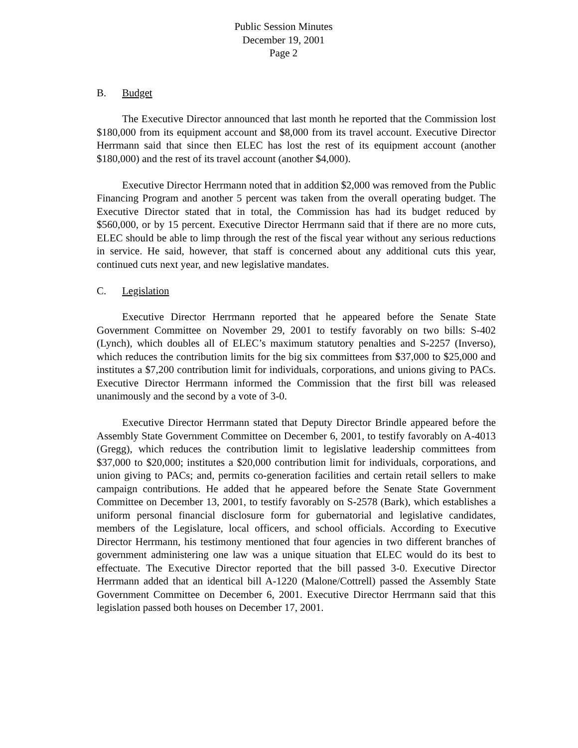Public Session Minutes
December 19, 2001
Page 2
B. Budget
The Executive Director announced that last month he reported that the Commission lost $180,000 from its equipment account and $8,000 from its travel account. Executive Director Herrmann said that since then ELEC has lost the rest of its equipment account (another $180,000) and the rest of its travel account (another $4,000).
Executive Director Herrmann noted that in addition $2,000 was removed from the Public Financing Program and another 5 percent was taken from the overall operating budget. The Executive Director stated that in total, the Commission has had its budget reduced by $560,000, or by 15 percent. Executive Director Herrmann said that if there are no more cuts, ELEC should be able to limp through the rest of the fiscal year without any serious reductions in service. He said, however, that staff is concerned about any additional cuts this year, continued cuts next year, and new legislative mandates.
C. Legislation
Executive Director Herrmann reported that he appeared before the Senate State Government Committee on November 29, 2001 to testify favorably on two bills: S-402 (Lynch), which doubles all of ELEC’s maximum statutory penalties and S-2257 (Inverso), which reduces the contribution limits for the big six committees from $37,000 to $25,000 and institutes a $7,200 contribution limit for individuals, corporations, and unions giving to PACs. Executive Director Herrmann informed the Commission that the first bill was released unanimously and the second by a vote of 3-0.
Executive Director Herrmann stated that Deputy Director Brindle appeared before the Assembly State Government Committee on December 6, 2001, to testify favorably on A-4013 (Gregg), which reduces the contribution limit to legislative leadership committees from $37,000 to $20,000; institutes a $20,000 contribution limit for individuals, corporations, and union giving to PACs; and, permits co-generation facilities and certain retail sellers to make campaign contributions. He added that he appeared before the Senate State Government Committee on December 13, 2001, to testify favorably on S-2578 (Bark), which establishes a uniform personal financial disclosure form for gubernatorial and legislative candidates, members of the Legislature, local officers, and school officials. According to Executive Director Herrmann, his testimony mentioned that four agencies in two different branches of government administering one law was a unique situation that ELEC would do its best to effectuate. The Executive Director reported that the bill passed 3-0. Executive Director Herrmann added that an identical bill A-1220 (Malone/Cottrell) passed the Assembly State Government Committee on December 6, 2001. Executive Director Herrmann said that this legislation passed both houses on December 17, 2001.